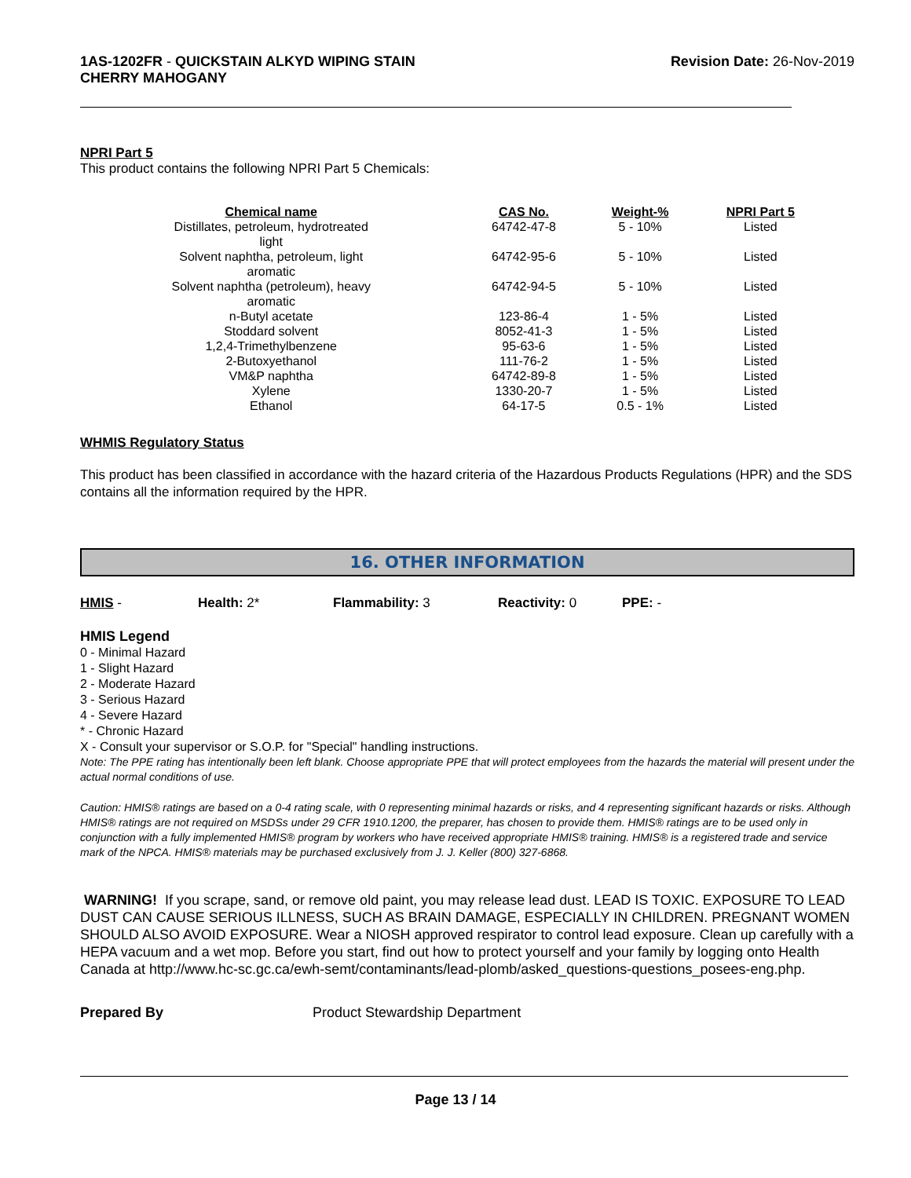1AS-1202FR - QUICKSTAIN ALKYD WIPING STAIN
CHERRY MAHOGANY
Revision Date: 26-Nov-2019
NPRI Part 5
This product contains the following NPRI Part 5 Chemicals:
| Chemical name | CAS No. | Weight-% | NPRI Part 5 |
| --- | --- | --- | --- |
| Distillates, petroleum, hydrotreated light | 64742-47-8 | 5 - 10% | Listed |
| Solvent naphtha, petroleum, light aromatic | 64742-95-6 | 5 - 10% | Listed |
| Solvent naphtha (petroleum), heavy aromatic | 64742-94-5 | 5 - 10% | Listed |
| n-Butyl acetate | 123-86-4 | 1 - 5% | Listed |
| Stoddard solvent | 8052-41-3 | 1 - 5% | Listed |
| 1,2,4-Trimethylbenzene | 95-63-6 | 1 - 5% | Listed |
| 2-Butoxyethanol | 111-76-2 | 1 - 5% | Listed |
| VM&P naphtha | 64742-89-8 | 1 - 5% | Listed |
| Xylene | 1330-20-7 | 1 - 5% | Listed |
| Ethanol | 64-17-5 | 0.5 - 1% | Listed |
WHMIS Regulatory Status
This product has been classified in accordance with the hazard criteria of the Hazardous Products Regulations (HPR) and the SDS contains all the information required by the HPR.
16. OTHER INFORMATION
HMIS - Health: 2* Flammability: 3 Reactivity: 0 PPE: -
HMIS Legend
0 - Minimal Hazard
1 - Slight Hazard
2 - Moderate Hazard
3 - Serious Hazard
4 - Severe Hazard
* - Chronic Hazard
X - Consult your supervisor or S.O.P. for "Special" handling instructions.
Note: The PPE rating has intentionally been left blank. Choose appropriate PPE that will protect employees from the hazards the material will present under the actual normal conditions of use.
Caution: HMIS® ratings are based on a 0-4 rating scale, with 0 representing minimal hazards or risks, and 4 representing significant hazards or risks. Although HMIS® ratings are not required on MSDSs under 29 CFR 1910.1200, the preparer, has chosen to provide them. HMIS® ratings are to be used only in conjunction with a fully implemented HMIS® program by workers who have received appropriate HMIS® training. HMIS® is a registered trade and service mark of the NPCA. HMIS® materials may be purchased exclusively from J. J. Keller (800) 327-6868.
WARNING! If you scrape, sand, or remove old paint, you may release lead dust. LEAD IS TOXIC. EXPOSURE TO LEAD DUST CAN CAUSE SERIOUS ILLNESS, SUCH AS BRAIN DAMAGE, ESPECIALLY IN CHILDREN. PREGNANT WOMEN SHOULD ALSO AVOID EXPOSURE. Wear a NIOSH approved respirator to control lead exposure. Clean up carefully with a HEPA vacuum and a wet mop. Before you start, find out how to protect yourself and your family by logging onto Health Canada at http://www.hc-sc.gc.ca/ewh-semt/contaminants/lead-plomb/asked_questions-questions_posees-eng.php.
Prepared By Product Stewardship Department
Page 13 / 14